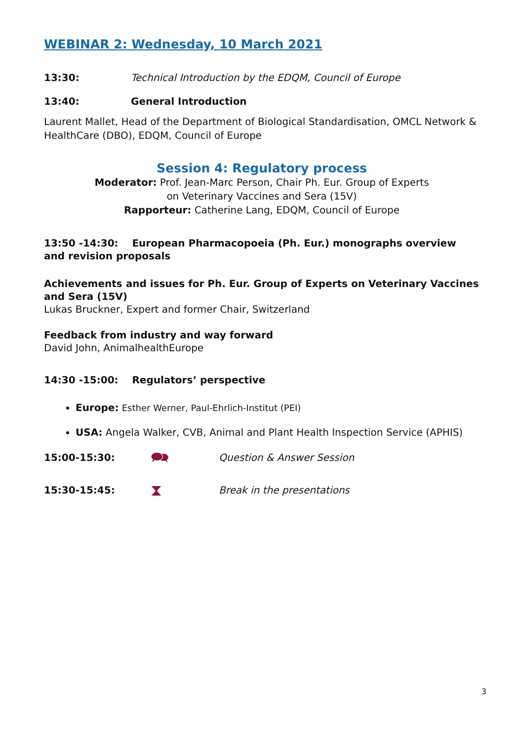WEBINAR 2: Wednesday, 10 March 2021
13:30: Technical Introduction by the EDQM, Council of Europe
13:40: General Introduction
Laurent Mallet, Head of the Department of Biological Standardisation, OMCL Network & HealthCare (DBO), EDQM, Council of Europe
Session 4: Regulatory process
Moderator: Prof. Jean-Marc Person, Chair Ph. Eur. Group of Experts
on Veterinary Vaccines and Sera (15V)
Rapporteur: Catherine Lang, EDQM, Council of Europe
13:50 -14:30: European Pharmacopoeia (Ph. Eur.) monographs overview and revision proposals
Achievements and issues for Ph. Eur. Group of Experts on Veterinary Vaccines and Sera (15V)
Lukas Bruckner, Expert and former Chair, Switzerland
Feedback from industry and way forward
David John, AnimalhealthEurope
14:30 -15:00: Regulators’ perspective
Europe: Esther Werner, Paul-Ehrlich-Institut (PEI)
USA: Angela Walker, CVB, Animal and Plant Health Inspection Service (APHIS)
15:00-15:30:
🗪
Question & Answer Session
15:30-15:45:
⧗
Break in the presentations
3